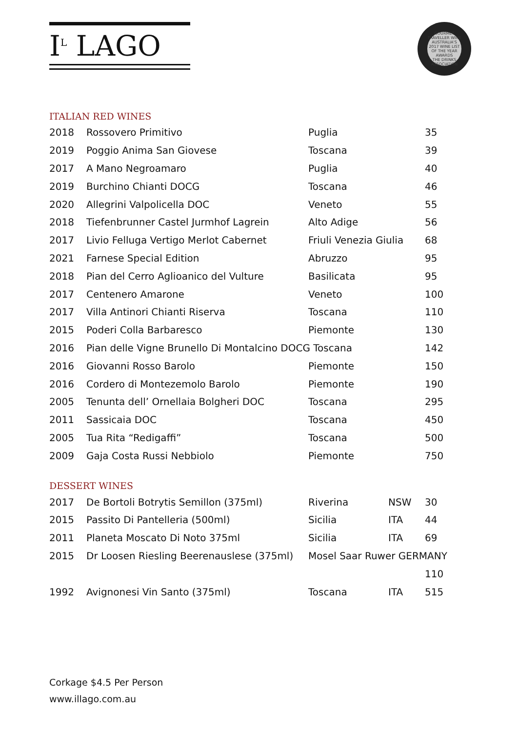I<sup>L</sup> LAGO
GOURMET TRAVELLER WINE
AUSTRALIA'S 2017 WINE LIST OF THE YEAR AWARDS
THE DRINKS ASSOCIATION
ITALIAN RED WINES
| 2018 | Rossovero Primitivo | Puglia | | 35 |
| 2019 | Poggio Anima San Giovese | Toscana | | 39 |
| 2017 | A Mano Negroamaro | Puglia | | 40 |
| 2019 | Burchino Chianti DOCG | Toscana | | 46 |
| 2020 | Allegrini Valpolicella DOC | Veneto | | 55 |
| 2018 | Tiefenbrunner Castel Jurmhof Lagrein | Alto Adige | | 56 |
| 2017 | Livio Felluga Vertigo Merlot Cabernet | Friuli Venezia Giulia | | 68 |
| 2021 | Farnese Special Edition | Abruzzo | | 95 |
| 2018 | Pian del Cerro Aglioanico del Vulture | Basilicata | | 95 |
| 2017 | Centenero Amarone | Veneto | | 100 |
| 2017 | Villa Antinori Chianti Riserva | Toscana | | 110 |
| 2015 | Poderi Colla Barbaresco | Piemonte | | 130 |
| 2016 | Pian delle Vigne Brunello Di Montalcino DOCG Toscana | | | 142 |
| 2016 | Giovanni Rosso Barolo | Piemonte | | 150 |
| 2016 | Cordero di Montezemolo Barolo | Piemonte | | 190 |
| 2005 | Tenunta dell’ Ornellaia Bolgheri DOC | Toscana | | 295 |
| 2011 | Sassicaia DOC | Toscana | | 450 |
| 2005 | Tua Rita “Redigaffi” | Toscana | | 500 |
| 2009 | Gaja Costa Russi Nebbiolo | Piemonte | | 750 |
DESSERT WINES
| 2017 | De Bortoli Botrytis Semillon (375ml) | Riverina | NSW | 30 |
| 2015 | Passito Di Pantelleria (500ml) | Sicilia | ITA | 44 |
| 2011 | Planeta Moscato Di Noto 375ml | Sicilia | ITA | 69 |
| 2015 | Dr Loosen Riesling Beerenauslese (375ml) | Mosel Saar Ruwer GERMANY | | |
| | | | | 110 |
| 1992 | Avignonesi Vin Santo (375ml) | Toscana | ITA | 515 |
Corkage $4.5 Per Person
www.illago.com.au